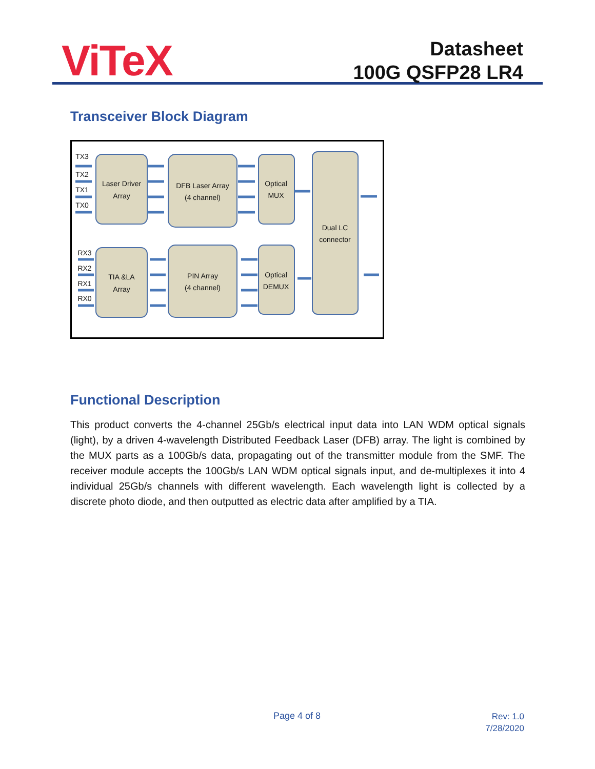ViTeX
Datasheet
100G QSFP28 LR4
Transceiver Block Diagram
TX3
TX2
TX1
TX0
RX3
RX2
RX1
RX0
Laser Driver
Array
DFB Laser Array
(4 channel)
Optical
MUX
Dual LC
connector
TIA &LA
Array
PIN Array
(4 channel)
Optical
DEMUX
Functional Description
This product converts the 4-channel 25Gb/s electrical input data into LAN WDM optical signals (light), by a driven 4-wavelength Distributed Feedback Laser (DFB) array. The light is combined by the MUX parts as a 100Gb/s data, propagating out of the transmitter module from the SMF. The receiver module accepts the 100Gb/s LAN WDM optical signals input, and de-multiplexes it into 4 individual 25Gb/s channels with different wavelength. Each wavelength light is collected by a discrete photo diode, and then outputted as electric data after amplified by a TIA.
Page 4 of 8
Rev: 1.0
7/28/2020